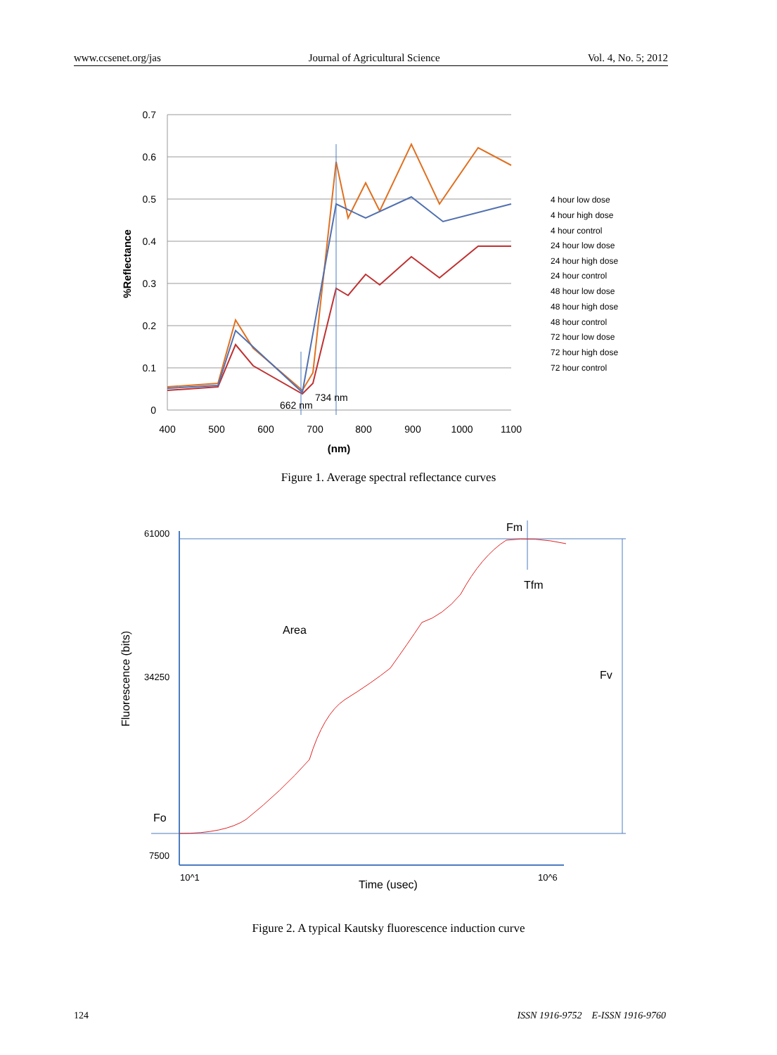www.ccsenet.org/jas Journal of Agricultural Science Vol. 4, No. 5; 2012
0.7
0.6
0.5
0.4
0.3
0.2
0.1
0
400
500
600
700
800
900
1000
1100
(nm)
%Reflectance
734 nm
662 nm
4 hour low dose
4 hour high dose
4 hour control
24 hour low dose
24 hour high dose
24 hour control
48 hour low dose
48 hour high dose
48 hour control
72 hour low dose
72 hour high dose
72 hour control
Figure 1. Average spectral reflectance curves
61000
34250
7500
10^1
10^6
Fm
Tfm
Area
Fv
Fo
Time (usec)
Fluorescence (bits)
Figure 2. A typical Kautsky fluorescence induction curve
124
ISSN 1916-9752 E-ISSN 1916-9760